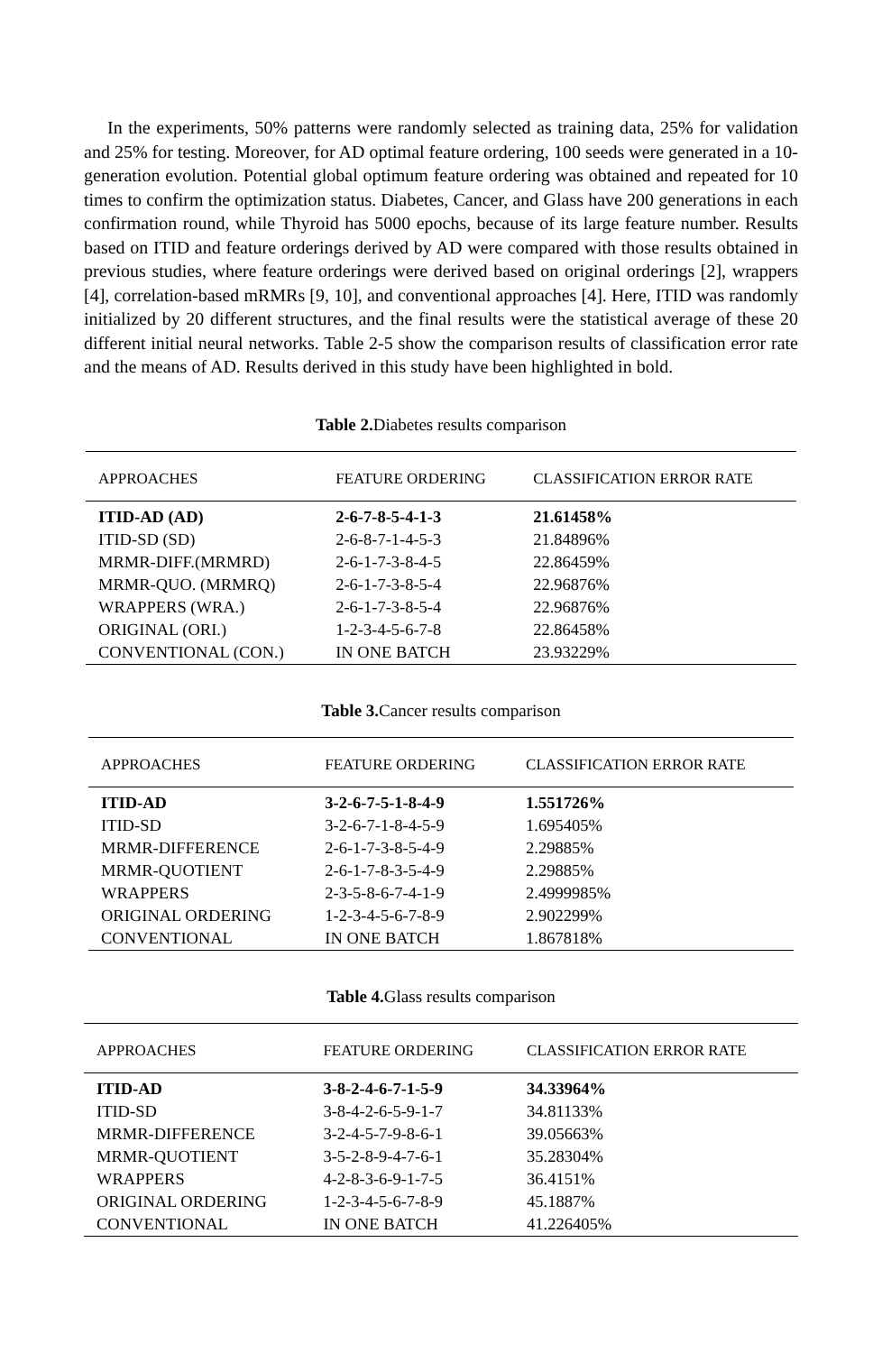In the experiments, 50% patterns were randomly selected as training data, 25% for validation and 25% for testing. Moreover, for AD optimal feature ordering, 100 seeds were generated in a 10-generation evolution. Potential global optimum feature ordering was obtained and repeated for 10 times to confirm the optimization status. Diabetes, Cancer, and Glass have 200 generations in each confirmation round, while Thyroid has 5000 epochs, because of its large feature number. Results based on ITID and feature orderings derived by AD were compared with those results obtained in previous studies, where feature orderings were derived based on original orderings [2], wrappers [4], correlation-based mRMRs [9, 10], and conventional approaches [4]. Here, ITID was randomly initialized by 20 different structures, and the final results were the statistical average of these 20 different initial neural networks. Table 2-5 show the comparison results of classification error rate and the means of AD. Results derived in this study have been highlighted in bold.
Table 2. Diabetes results comparison
| APPROACHES | FEATURE ORDERING | CLASSIFICATION ERROR RATE |
| --- | --- | --- |
| ITID-AD (AD) | 2-6-7-8-5-4-1-3 | 21.61458% |
| ITID-SD (SD) | 2-6-8-7-1-4-5-3 | 21.84896% |
| MRMR-DIFF.(MRMRD) | 2-6-1-7-3-8-4-5 | 22.86459% |
| MRMR-QUO. (MRMRQ) | 2-6-1-7-3-8-5-4 | 22.96876% |
| WRAPPERS (WRA.) | 2-6-1-7-3-8-5-4 | 22.96876% |
| ORIGINAL (ORI.) | 1-2-3-4-5-6-7-8 | 22.86458% |
| CONVENTIONAL (CON.) | IN ONE BATCH | 23.93229% |
Table 3. Cancer results comparison
| APPROACHES | FEATURE ORDERING | CLASSIFICATION ERROR RATE |
| --- | --- | --- |
| ITID-AD | 3-2-6-7-5-1-8-4-9 | 1.551726% |
| ITID-SD | 3-2-6-7-1-8-4-5-9 | 1.695405% |
| MRMR-DIFFERENCE | 2-6-1-7-3-8-5-4-9 | 2.29885% |
| MRMR-QUOTIENT | 2-6-1-7-8-3-5-4-9 | 2.29885% |
| WRAPPERS | 2-3-5-8-6-7-4-1-9 | 2.4999985% |
| ORIGINAL ORDERING | 1-2-3-4-5-6-7-8-9 | 2.902299% |
| CONVENTIONAL | IN ONE BATCH | 1.867818% |
Table 4. Glass results comparison
| APPROACHES | FEATURE ORDERING | CLASSIFICATION ERROR RATE |
| --- | --- | --- |
| ITID-AD | 3-8-2-4-6-7-1-5-9 | 34.33964% |
| ITID-SD | 3-8-4-2-6-5-9-1-7 | 34.81133% |
| MRMR-DIFFERENCE | 3-2-4-5-7-9-8-6-1 | 39.05663% |
| MRMR-QUOTIENT | 3-5-2-8-9-4-7-6-1 | 35.28304% |
| WRAPPERS | 4-2-8-3-6-9-1-7-5 | 36.4151% |
| ORIGINAL ORDERING | 1-2-3-4-5-6-7-8-9 | 45.1887% |
| CONVENTIONAL | IN ONE BATCH | 41.226405% |